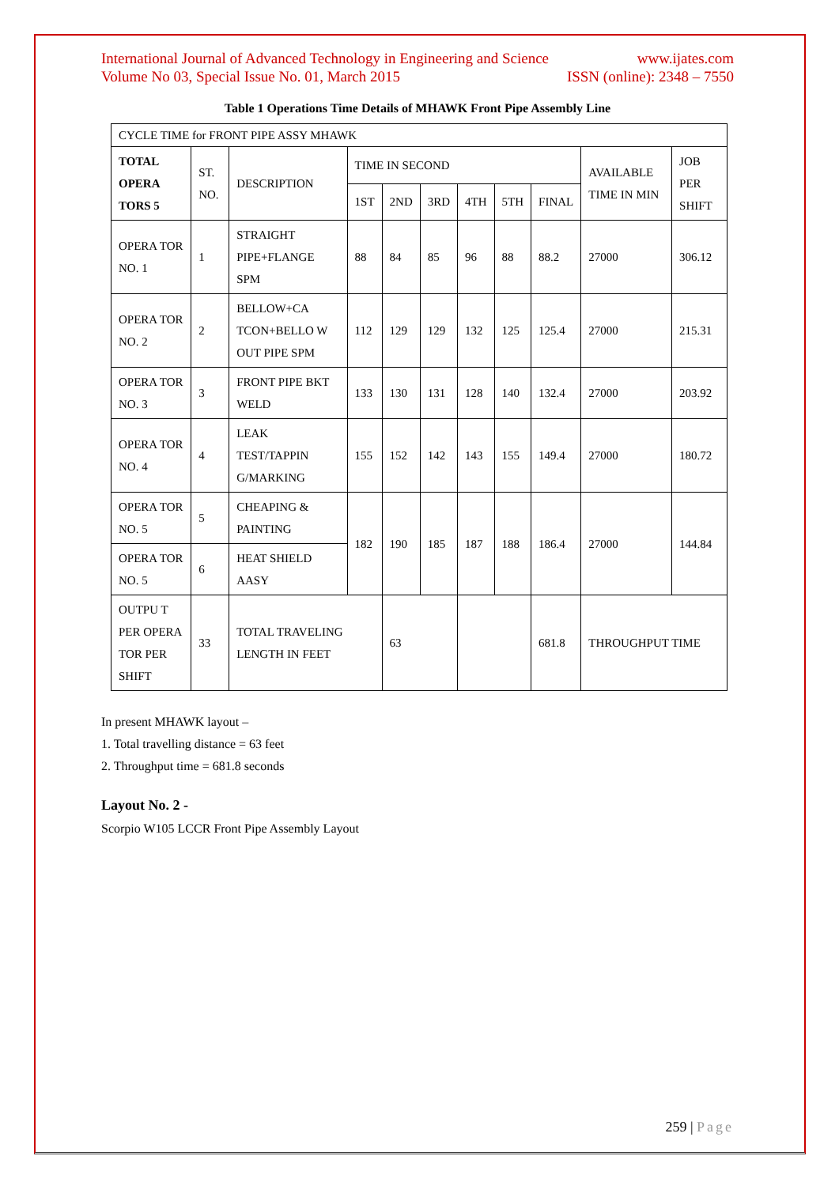International Journal of Advanced Technology in Engineering and Science
Volume No 03, Special Issue No. 01, March 2015
www.ijates.com
ISSN (online): 2348 – 7550
Table 1 Operations Time Details of MHAWK Front Pipe Assembly Line
| CYCLE TIME for FRONT PIPE ASSY MHAWK | | | | | | | | | | |
| TOTAL OPERA TORS 5 | ST. NO. | DESCRIPTION | TIME IN SECOND | | | | | | AVAILABLE TIME IN MIN | JOB PER SHIFT |
| | | | 1ST | 2ND | 3RD | 4TH | 5TH | FINAL | | |
| OPERA TOR NO. 1 | 1 | STRAIGHT PIPE+FLANGE SPM | 88 | 84 | 85 | 96 | 88 | 88.2 | 27000 | 306.12 |
| OPERA TOR NO. 2 | 2 | BELLOW+CA TCON+BELLO W OUT PIPE SPM | 112 | 129 | 129 | 132 | 125 | 125.4 | 27000 | 215.31 |
| OPERA TOR NO. 3 | 3 | FRONT PIPE BKT WELD | 133 | 130 | 131 | 128 | 140 | 132.4 | 27000 | 203.92 |
| OPERA TOR NO. 4 | 4 | LEAK TEST/TAPPIN G/MARKING | 155 | 152 | 142 | 143 | 155 | 149.4 | 27000 | 180.72 |
| OPERA TOR NO. 5 | 5 | CHEAPING & PAINTING | 182 | 190 | 185 | 187 | 188 | 186.4 | 27000 | 144.84 |
| OPERA TOR NO. 5 | 6 | HEAT SHIELD AASY | | | | | | | | |
| OUTPU T PER OPERA TOR PER SHIFT | 33 | TOTAL TRAVELING LENGTH IN FEET | | 63 | | | | 681.8 | THROUGHPUT TIME | |
In present MHAWK layout –
1. Total travelling distance = 63 feet
2. Throughput time = 681.8 seconds
Layout No. 2 -
Scorpio W105 LCCR Front Pipe Assembly Layout
259 | Page